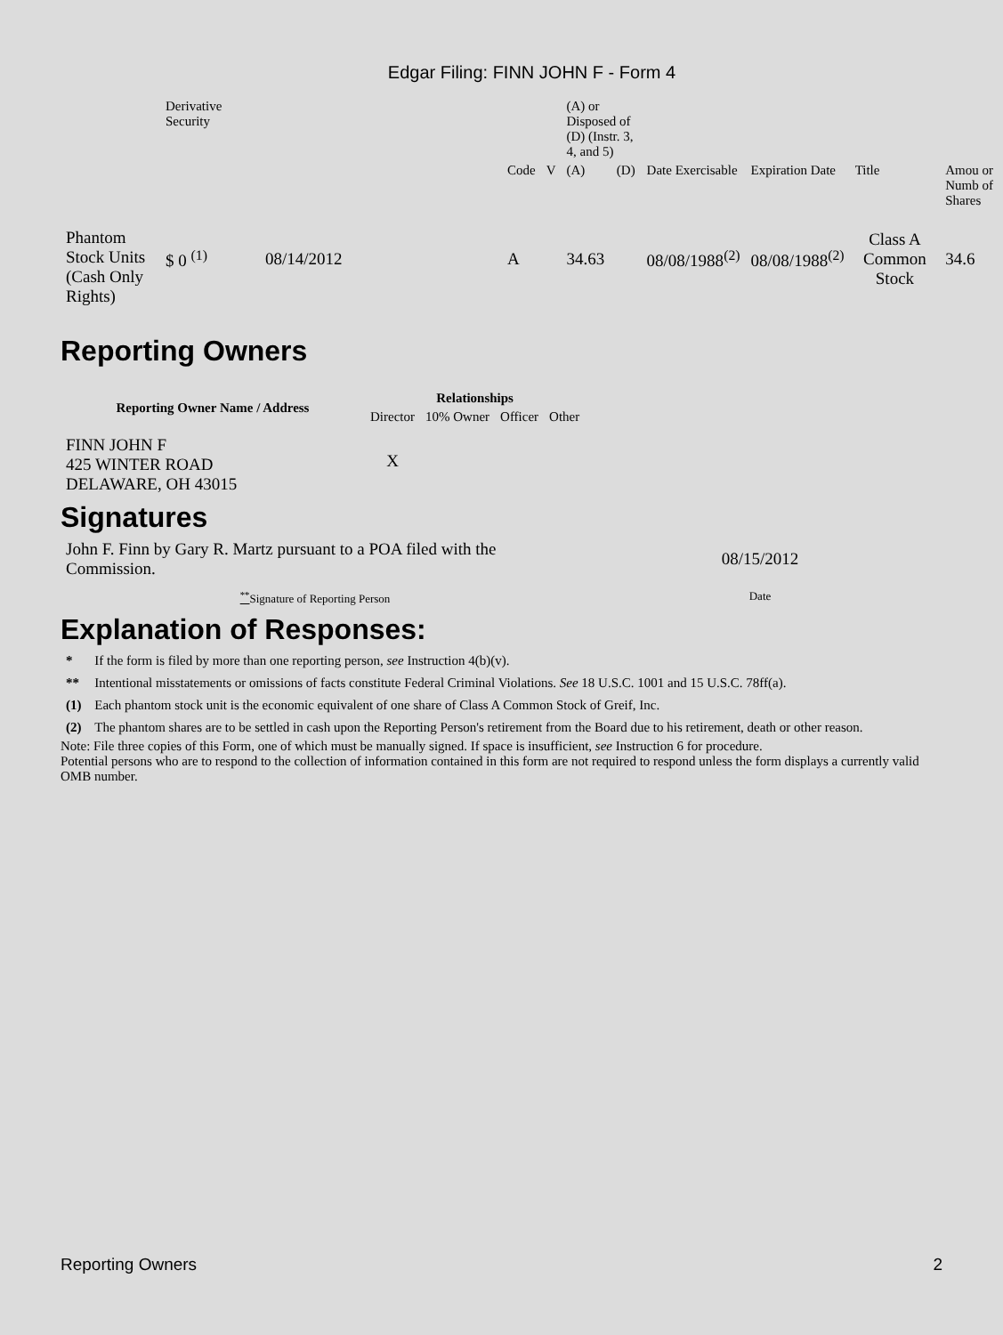Edgar Filing: FINN JOHN F - Form 4
| | Derivative Security | | | | (A) or Disposed of (D) (Instr. 3, 4, and 5) | | | | | |
| | | | Code | V | (A) | (D) | Date Exercisable | Expiration Date | Title | Amou or Numb of Shares |
| Phantom Stock Units (Cash Only Rights) | $ 0 <sup>(1)</sup> | 08/14/2012 | A | | 34.63 | | 08/08/1988<sup>(2)</sup> | 08/08/1988<sup>(2)</sup> | Class A Common Stock | 34.6 |
Reporting Owners
| Reporting Owner Name / Address | Relationships | | | |
| --- | --- | --- | --- | --- |
| | Director | 10% Owner | Officer | Other |
| FINN JOHN F 425 WINTER ROAD DELAWARE, OH 43015 | X | | | |
Signatures
| John F. Finn by Gary R. Martz pursuant to a POA filed with the Commission. | 08/15/2012 |
| <sup>**</sup> Signature of Reporting Person | Date |
Explanation of Responses:
| * | If the form is filed by more than one reporting person, see Instruction 4(b)(v). |
| ** | Intentional misstatements or omissions of facts constitute Federal Criminal Violations. See 18 U.S.C. 1001 and 15 U.S.C. 78ff(a). |
| (1) | Each phantom stock unit is the economic equivalent of one share of Class A Common Stock of Greif, Inc. |
| (2) | The phantom shares are to be settled in cash upon the Reporting Person's retirement from the Board due to his retirement, death or other reason. |
Note: File three copies of this Form, one of which must be manually signed. If space is insufficient, see Instruction 6 for procedure.
Potential persons who are to respond to the collection of information contained in this form are not required to respond unless the form displays a currently valid OMB number.
Reporting Owners 2